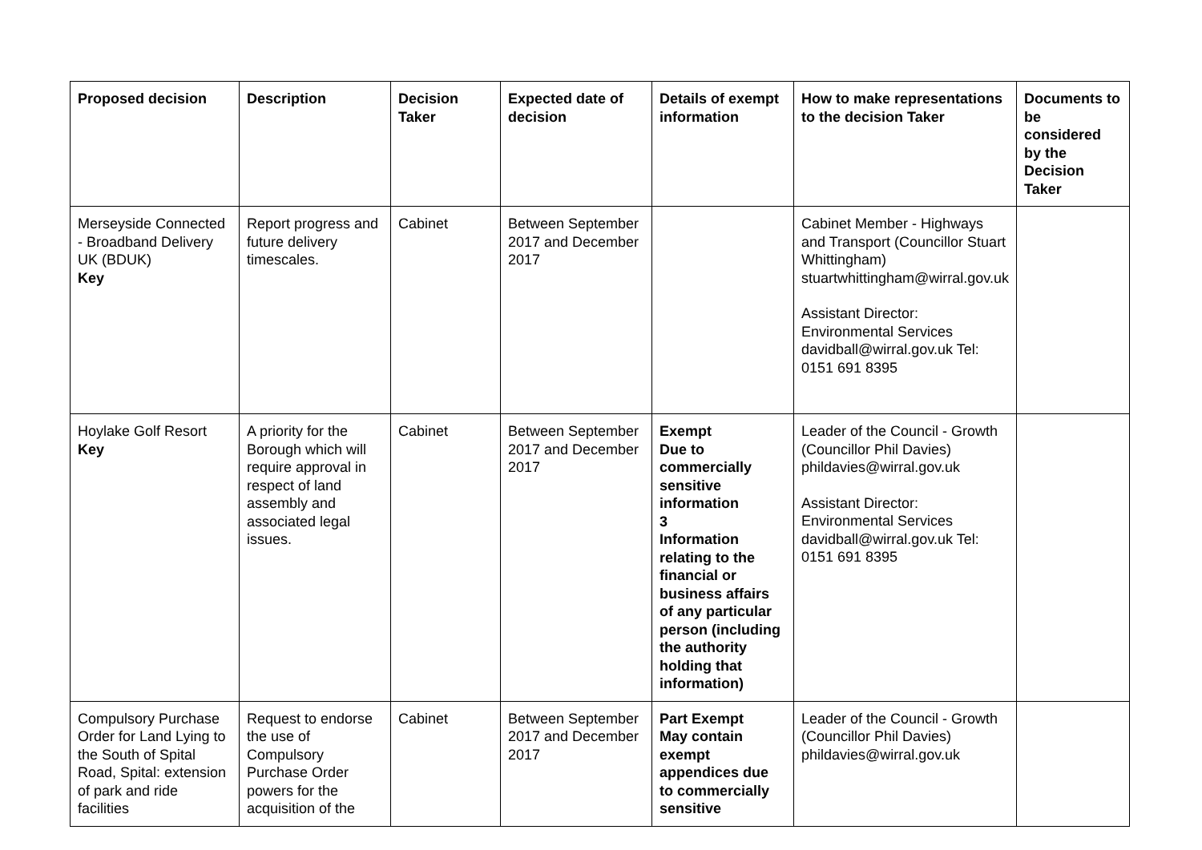| Proposed decision | Description | Decision Taker | Expected date of decision | Details of exempt information | How to make representations to the decision Taker | Documents to be considered by the Decision Taker |
| --- | --- | --- | --- | --- | --- | --- |
| Merseyside Connected - Broadband Delivery UK (BDUK) Key | Report progress and future delivery timescales. | Cabinet | Between September 2017 and December 2017 | | Cabinet Member - Highways and Transport (Councillor Stuart Whittingham) stuartwhittingham@wirral.gov.uk Assistant Director: Environmental Services davidball@wirral.gov.uk Tel: 0151 691 8395 | |
| Hoylake Golf Resort Key | A priority for the Borough which will require approval in respect of land assembly and associated legal issues. | Cabinet | Between September 2017 and December 2017 | Exempt Due to commercially sensitive information 3 Information relating to the financial or business affairs of any particular person (including the authority holding that information) | Leader of the Council - Growth (Councillor Phil Davies) phildavies@wirral.gov.uk Assistant Director: Environmental Services davidball@wirral.gov.uk Tel: 0151 691 8395 | |
| Compulsory Purchase Order for Land Lying to the South of Spital Road, Spital: extension of park and ride facilities | Request to endorse the use of Compulsory Purchase Order powers for the acquisition of the | Cabinet | Between September 2017 and December 2017 | Part Exempt May contain exempt appendices due to commercially sensitive | Leader of the Council - Growth (Councillor Phil Davies) phildavies@wirral.gov.uk | |